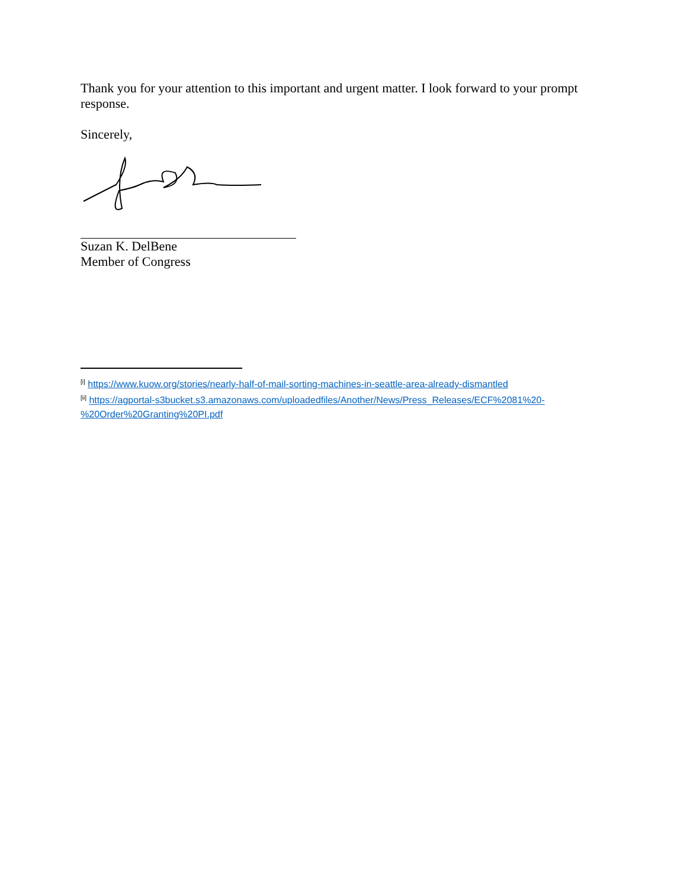Thank you for your attention to this important and urgent matter. I look forward to your prompt response.
Sincerely,
Suzan K. DelBene
Member of Congress
<sup>[i]</sup> https://www.kuow.org/stories/nearly-half-of-mail-sorting-machines-in-seattle-area-already-dismantled
<sup>[ii]</sup> https://agportal-s3bucket.s3.amazonaws.com/uploadedfiles/Another/News/Press_Releases/ECF%2081%20-%20Order%20Granting%20PI.pdf